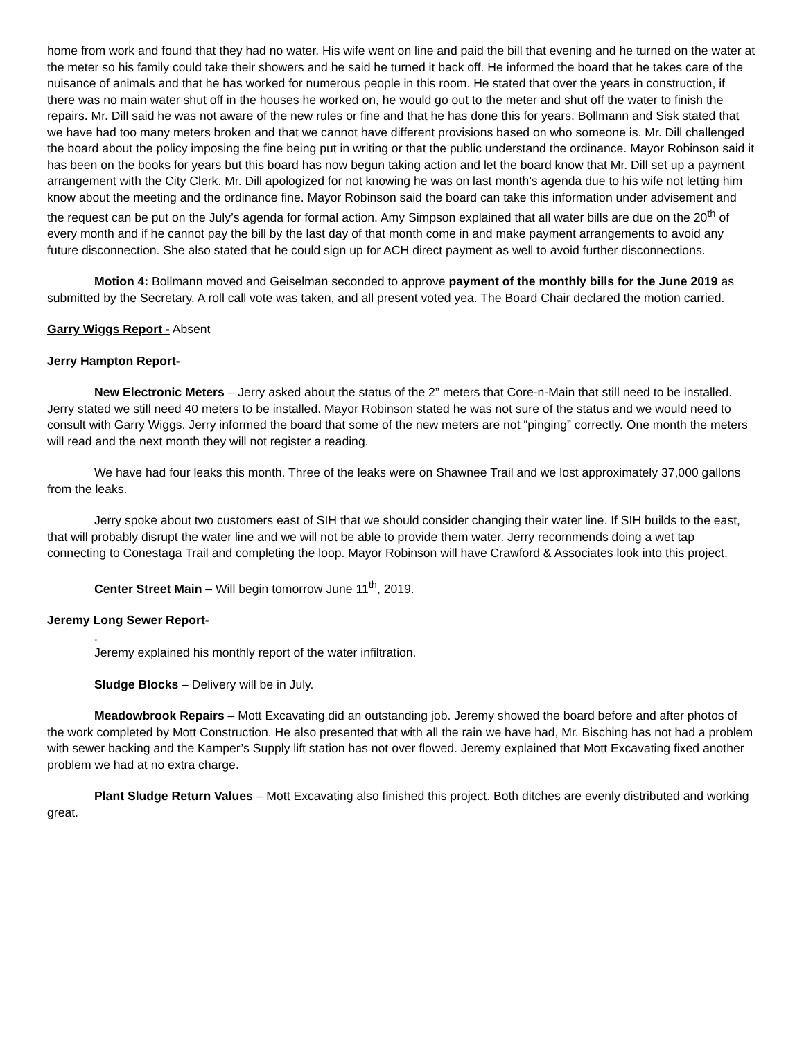home from work and found that they had no water. His wife went on line and paid the bill that evening and he turned on the water at the meter so his family could take their showers and he said he turned it back off. He informed the board that he takes care of the nuisance of animals and that he has worked for numerous people in this room. He stated that over the years in construction, if there was no main water shut off in the houses he worked on, he would go out to the meter and shut off the water to finish the repairs. Mr. Dill said he was not aware of the new rules or fine and that he has done this for years. Bollmann and Sisk stated that we have had too many meters broken and that we cannot have different provisions based on who someone is. Mr. Dill challenged the board about the policy imposing the fine being put in writing or that the public understand the ordinance. Mayor Robinson said it has been on the books for years but this board has now begun taking action and let the board know that Mr. Dill set up a payment arrangement with the City Clerk. Mr. Dill apologized for not knowing he was on last month’s agenda due to his wife not letting him know about the meeting and the ordinance fine. Mayor Robinson said the board can take this information under advisement and the request can be put on the July’s agenda for formal action. Amy Simpson explained that all water bills are due on the 20<sup>th</sup> of every month and if he cannot pay the bill by the last day of that month come in and make payment arrangements to avoid any future disconnection. She also stated that he could sign up for ACH direct payment as well to avoid further disconnections.
Motion 4: Bollmann moved and Geiselman seconded to approve payment of the monthly bills for the June 2019 as submitted by the Secretary. A roll call vote was taken, and all present voted yea. The Board Chair declared the motion carried.
Garry Wiggs Report - Absent
Jerry Hampton Report-
New Electronic Meters – Jerry asked about the status of the 2” meters that Core-n-Main that still need to be installed. Jerry stated we still need 40 meters to be installed. Mayor Robinson stated he was not sure of the status and we would need to consult with Garry Wiggs. Jerry informed the board that some of the new meters are not “pinging” correctly. One month the meters will read and the next month they will not register a reading.
We have had four leaks this month. Three of the leaks were on Shawnee Trail and we lost approximately 37,000 gallons from the leaks.
Jerry spoke about two customers east of SIH that we should consider changing their water line. If SIH builds to the east, that will probably disrupt the water line and we will not be able to provide them water. Jerry recommends doing a wet tap connecting to Conestaga Trail and completing the loop. Mayor Robinson will have Crawford & Associates look into this project.
Center Street Main – Will begin tomorrow June 11<sup>th</sup>, 2019.
Jeremy Long Sewer Report-
.
Jeremy explained his monthly report of the water infiltration.
Sludge Blocks – Delivery will be in July.
Meadowbrook Repairs – Mott Excavating did an outstanding job. Jeremy showed the board before and after photos of the work completed by Mott Construction. He also presented that with all the rain we have had, Mr. Bisching has not had a problem with sewer backing and the Kamper’s Supply lift station has not over flowed. Jeremy explained that Mott Excavating fixed another problem we had at no extra charge.
Plant Sludge Return Values – Mott Excavating also finished this project. Both ditches are evenly distributed and working great.